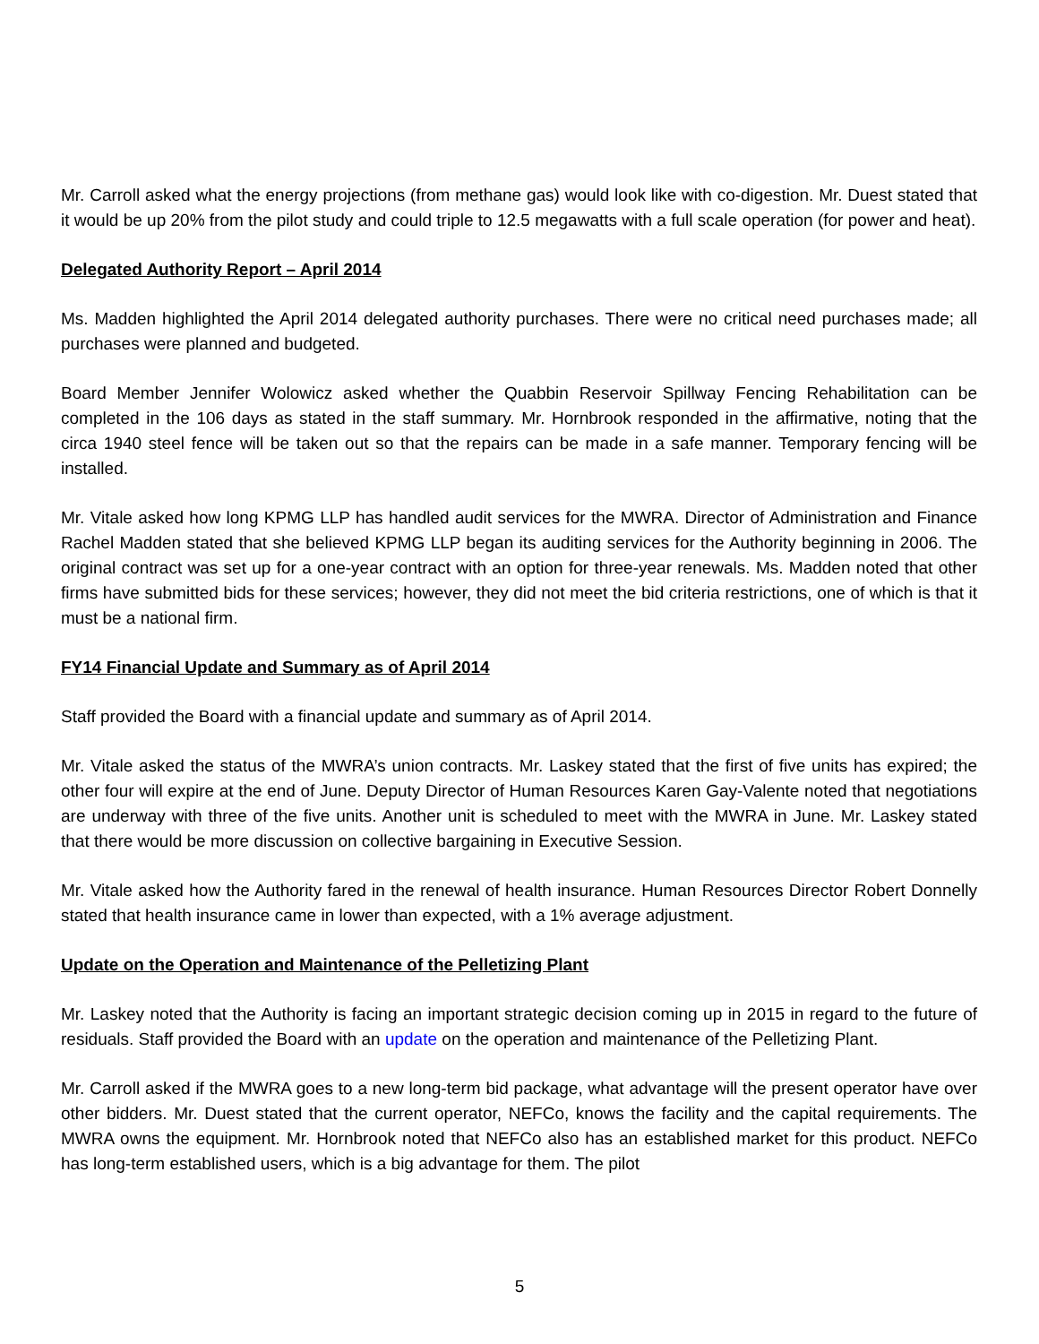Mr. Carroll asked what the energy projections (from methane gas) would look like with co-digestion. Mr. Duest stated that it would be up 20% from the pilot study and could triple to 12.5 megawatts with a full scale operation (for power and heat).
Delegated Authority Report – April 2014
Ms. Madden highlighted the April 2014 delegated authority purchases. There were no critical need purchases made; all purchases were planned and budgeted.
Board Member Jennifer Wolowicz asked whether the Quabbin Reservoir Spillway Fencing Rehabilitation can be completed in the 106 days as stated in the staff summary. Mr. Hornbrook responded in the affirmative, noting that the circa 1940 steel fence will be taken out so that the repairs can be made in a safe manner. Temporary fencing will be installed.
Mr. Vitale asked how long KPMG LLP has handled audit services for the MWRA. Director of Administration and Finance Rachel Madden stated that she believed KPMG LLP began its auditing services for the Authority beginning in 2006. The original contract was set up for a one-year contract with an option for three-year renewals. Ms. Madden noted that other firms have submitted bids for these services; however, they did not meet the bid criteria restrictions, one of which is that it must be a national firm.
FY14 Financial Update and Summary as of April 2014
Staff provided the Board with a financial update and summary as of April 2014.
Mr. Vitale asked the status of the MWRA’s union contracts. Mr. Laskey stated that the first of five units has expired; the other four will expire at the end of June. Deputy Director of Human Resources Karen Gay-Valente noted that negotiations are underway with three of the five units. Another unit is scheduled to meet with the MWRA in June. Mr. Laskey stated that there would be more discussion on collective bargaining in Executive Session.
Mr. Vitale asked how the Authority fared in the renewal of health insurance. Human Resources Director Robert Donnelly stated that health insurance came in lower than expected, with a 1% average adjustment.
Update on the Operation and Maintenance of the Pelletizing Plant
Mr. Laskey noted that the Authority is facing an important strategic decision coming up in 2015 in regard to the future of residuals. Staff provided the Board with an update on the operation and maintenance of the Pelletizing Plant.
Mr. Carroll asked if the MWRA goes to a new long-term bid package, what advantage will the present operator have over other bidders. Mr. Duest stated that the current operator, NEFCo, knows the facility and the capital requirements. The MWRA owns the equipment. Mr. Hornbrook noted that NEFCo also has an established market for this product. NEFCo has long-term established users, which is a big advantage for them. The pilot
5